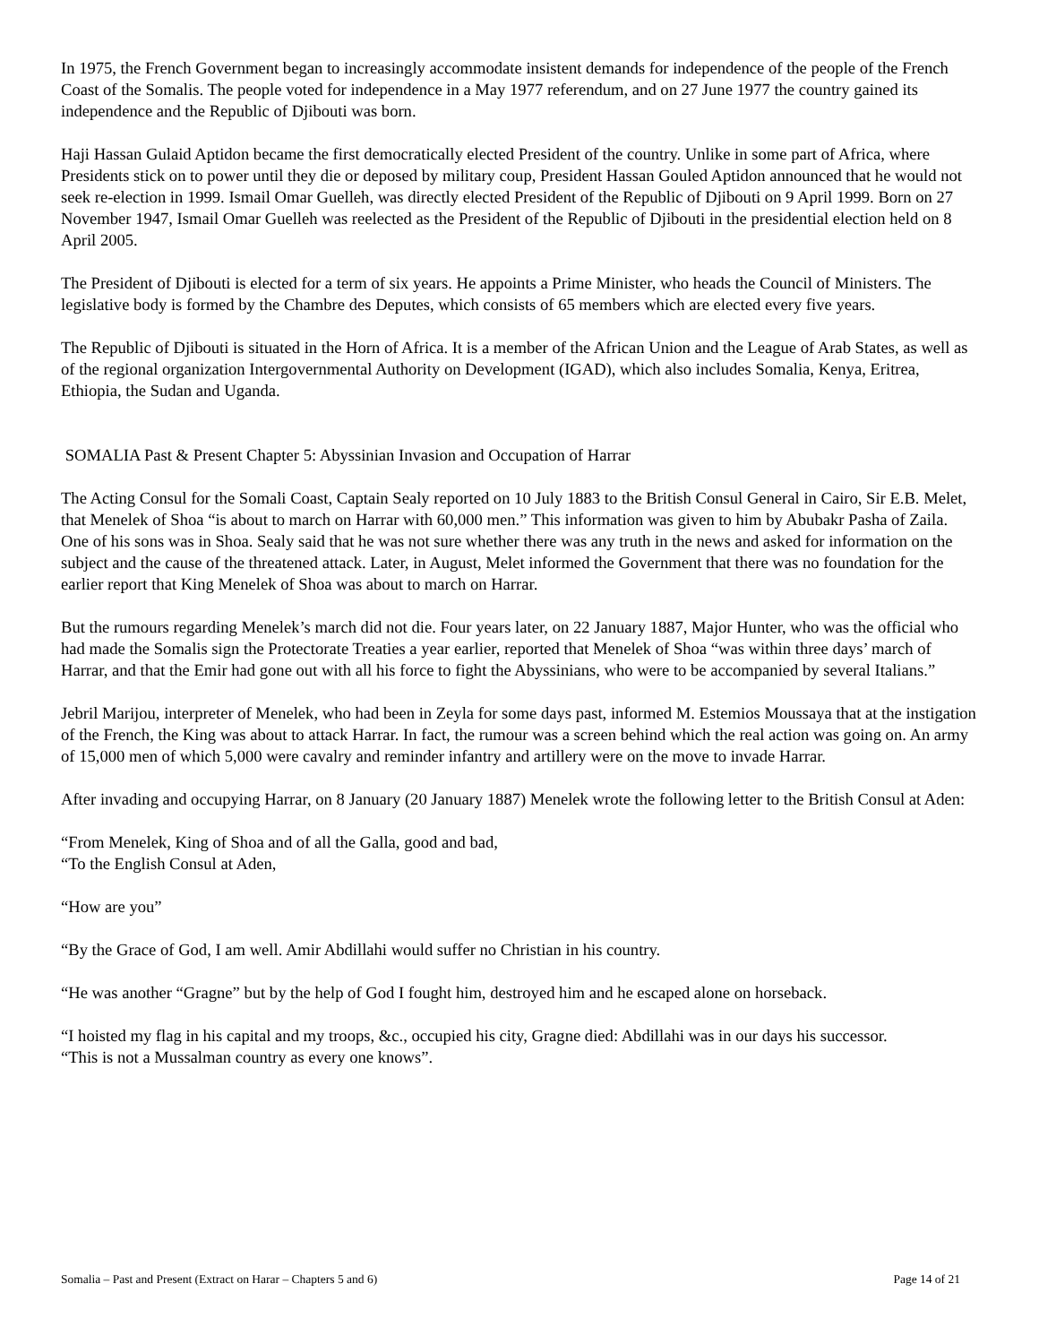In 1975, the French Government began to increasingly accommodate insistent demands for independence of the people of the French Coast of the Somalis. The people voted for independence in a May 1977 referendum, and on 27 June 1977 the country gained its independence and the Republic of Djibouti was born.
Haji Hassan Gulaid Aptidon became the first democratically elected President of the country. Unlike in some part of Africa, where Presidents stick on to power until they die or deposed by military coup, President Hassan Gouled Aptidon announced that he would not seek re-election in 1999. Ismail Omar Guelleh, was directly elected President of the Republic of Djibouti on 9 April 1999. Born on 27 November 1947, Ismail Omar Guelleh was reelected as the President of the Republic of Djibouti in the presidential election held on 8 April 2005.
The President of Djibouti is elected for a term of six years. He appoints a Prime Minister, who heads the Council of Ministers. The legislative body is formed by the Chambre des Deputes, which consists of 65 members which are elected every five years.
The Republic of Djibouti is situated in the Horn of Africa. It is a member of the African Union and the League of Arab States, as well as of the regional organization Intergovernmental Authority on Development (IGAD), which also includes Somalia, Kenya, Eritrea, Ethiopia, the Sudan and Uganda.
SOMALIA Past & Present Chapter 5: Abyssinian Invasion and Occupation of Harrar
The Acting Consul for the Somali Coast, Captain Sealy reported on 10 July 1883 to the British Consul General in Cairo, Sir E.B. Melet, that Menelek of Shoa “is about to march on Harrar with 60,000 men.” This information was given to him by Abubakr Pasha of Zaila. One of his sons was in Shoa. Sealy said that he was not sure whether there was any truth in the news and asked for information on the subject and the cause of the threatened attack. Later, in August, Melet informed the Government that there was no foundation for the earlier report that King Menelek of Shoa was about to march on Harrar.
But the rumours regarding Menelek’s march did not die. Four years later, on 22 January 1887, Major Hunter, who was the official who had made the Somalis sign the Protectorate Treaties a year earlier, reported that Menelek of Shoa “was within three days’ march of Harrar, and that the Emir had gone out with all his force to fight the Abyssinians, who were to be accompanied by several Italians.”
Jebril Marijou, interpreter of Menelek, who had been in Zeyla for some days past, informed M. Estemios Moussaya that at the instigation of the French, the King was about to attack Harrar. In fact, the rumour was a screen behind which the real action was going on. An army of 15,000 men of which 5,000 were cavalry and reminder infantry and artillery were on the move to invade Harrar.
After invading and occupying Harrar, on 8 January (20 January 1887) Menelek wrote the following letter to the British Consul at Aden:
“From Menelek, King of Shoa and of all the Galla, good and bad,
“To the English Consul at Aden,
“How are you”
“By the Grace of God, I am well. Amir Abdillahi would suffer no Christian in his country.
“He was another “Gragne” but by the help of God I fought him, destroyed him and he escaped alone on horseback.
“I hoisted my flag in his capital and my troops, &c., occupied his city, Gragne died: Abdillahi was in our days his successor.
“This is not a Mussalman country as every one knows”.
Somalia – Past and Present (Extract on Harar – Chapters 5 and 6) Page 14 of 21